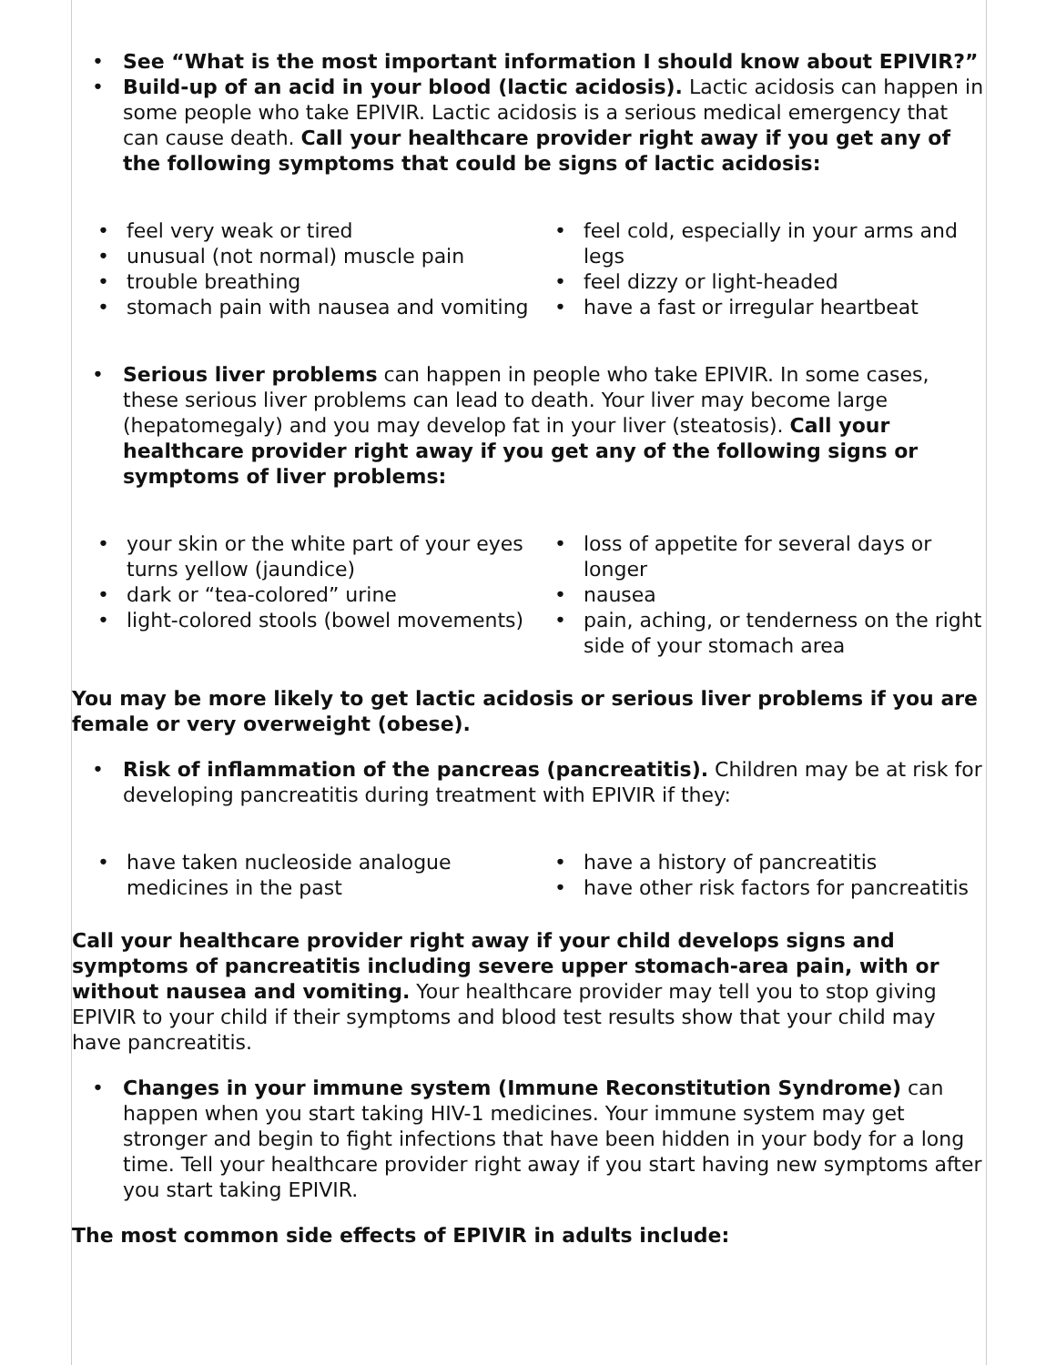• See “What is the most important information I should know about EPIVIR?”
• Build-up of an acid in your blood (lactic acidosis). Lactic acidosis can happen in some people who take EPIVIR. Lactic acidosis is a serious medical emergency that can cause death. Call your healthcare provider right away if you get any of the following symptoms that could be signs of lactic acidosis:
• feel very weak or tired
• unusual (not normal) muscle pain
• trouble breathing
• stomach pain with nausea and vomiting
• feel cold, especially in your arms and legs
• feel dizzy or light-headed
• have a fast or irregular heartbeat
• Serious liver problems can happen in people who take EPIVIR. In some cases, these serious liver problems can lead to death. Your liver may become large (hepatomegaly) and you may develop fat in your liver (steatosis). Call your healthcare provider right away if you get any of the following signs or symptoms of liver problems:
• your skin or the white part of your eyes turns yellow (jaundice)
• dark or “tea-colored” urine
• light-colored stools (bowel movements)
• loss of appetite for several days or longer
• nausea
• pain, aching, or tenderness on the right side of your stomach area
You may be more likely to get lactic acidosis or serious liver problems if you are female or very overweight (obese).
• Risk of inflammation of the pancreas (pancreatitis). Children may be at risk for developing pancreatitis during treatment with EPIVIR if they:
• have taken nucleoside analogue medicines in the past
• have a history of pancreatitis
• have other risk factors for pancreatitis
Call your healthcare provider right away if your child develops signs and symptoms of pancreatitis including severe upper stomach-area pain, with or without nausea and vomiting. Your healthcare provider may tell you to stop giving EPIVIR to your child if their symptoms and blood test results show that your child may have pancreatitis.
• Changes in your immune system (Immune Reconstitution Syndrome) can happen when you start taking HIV-1 medicines. Your immune system may get stronger and begin to fight infections that have been hidden in your body for a long time. Tell your healthcare provider right away if you start having new symptoms after you start taking EPIVIR.
The most common side effects of EPIVIR in adults include: